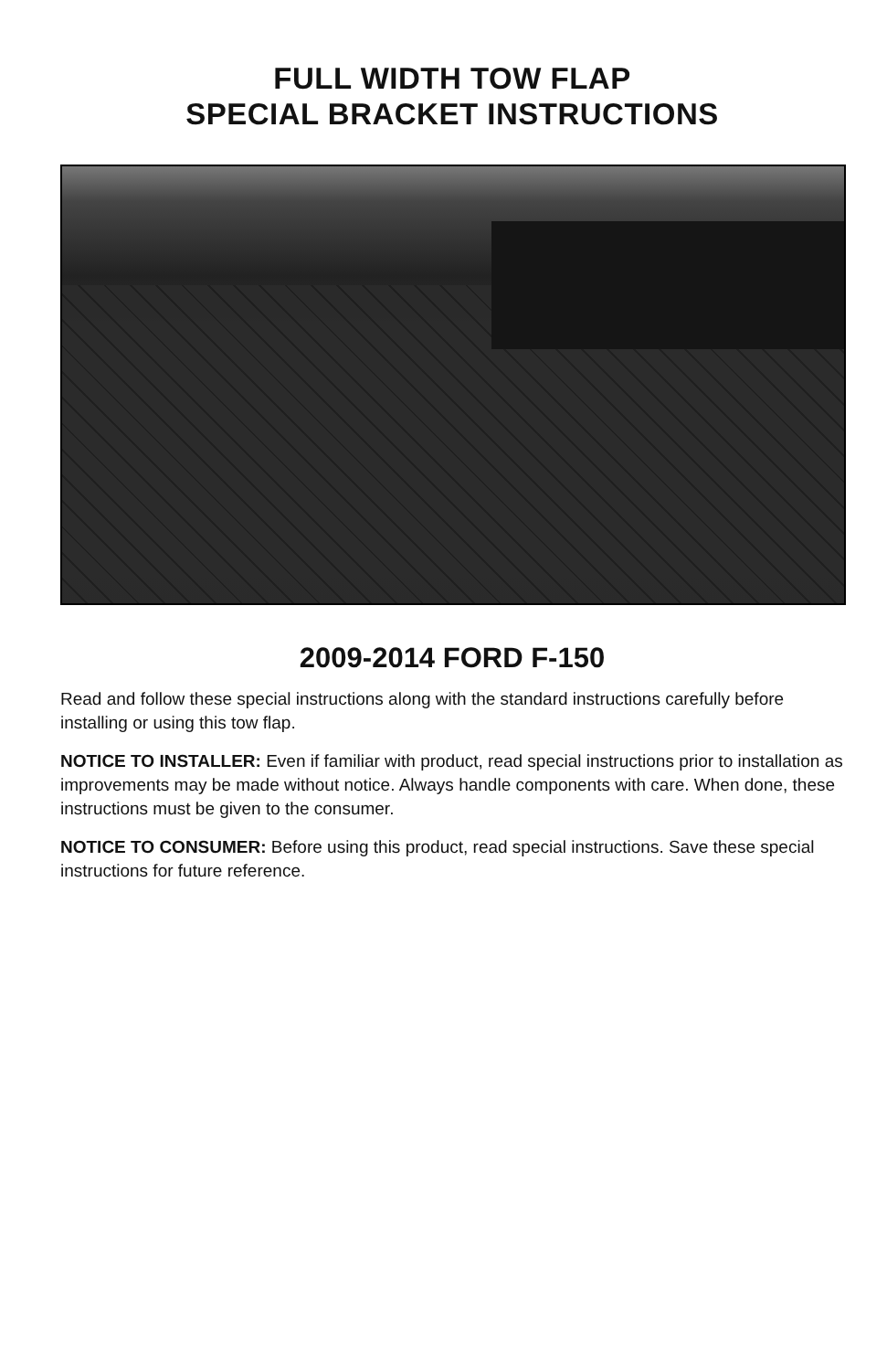FULL WIDTH TOW FLAP
SPECIAL BRACKET INSTRUCTIONS
2009-2014 FORD F-150
Read and follow these special instructions along with the standard instructions carefully before installing or using this tow flap.
NOTICE TO INSTALLER: Even if familiar with product, read special instructions prior to installation as improvements may be made without notice. Always handle components with care. When done, these instructions must be given to the consumer.
NOTICE TO CONSUMER: Before using this product, read special instructions. Save these special instructions for future reference.